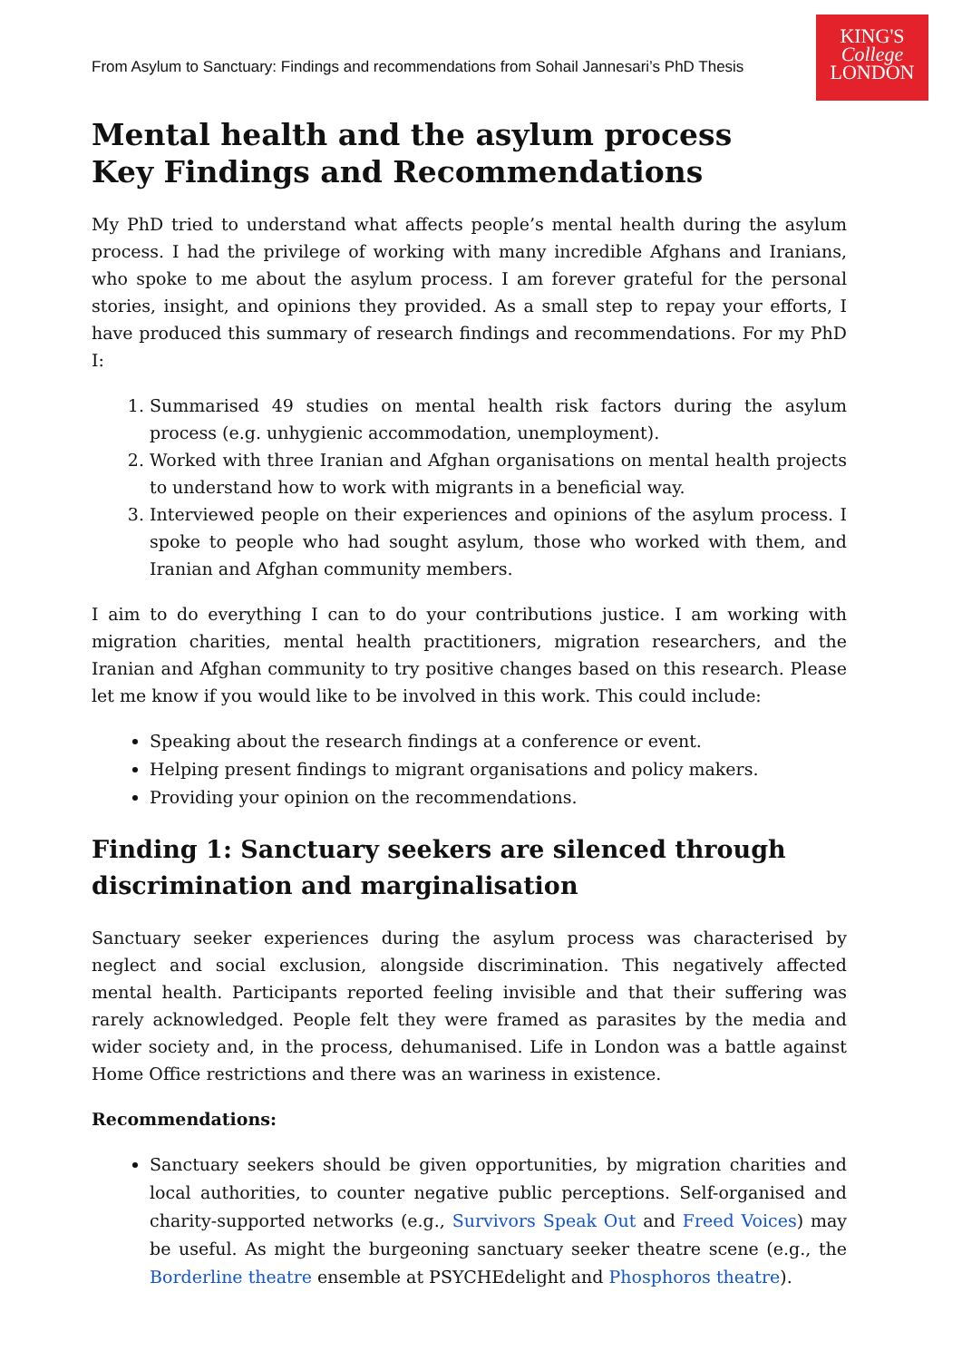KING'S
College
LONDON
From Asylum to Sanctuary: Findings and recommendations from Sohail Jannesari’s PhD Thesis
Mental health and the asylum process
Key Findings and Recommendations
My PhD tried to understand what affects people’s mental health during the asylum process. I had the privilege of working with many incredible Afghans and Iranians, who spoke to me about the asylum process. I am forever grateful for the personal stories, insight, and opinions they provided. As a small step to repay your efforts, I have produced this summary of research findings and recommendations. For my PhD I:
1. Summarised 49 studies on mental health risk factors during the asylum process (e.g. unhygienic accommodation, unemployment).
2. Worked with three Iranian and Afghan organisations on mental health projects to understand how to work with migrants in a beneficial way.
3. Interviewed people on their experiences and opinions of the asylum process. I spoke to people who had sought asylum, those who worked with them, and Iranian and Afghan community members.
I aim to do everything I can to do your contributions justice. I am working with migration charities, mental health practitioners, migration researchers, and the Iranian and Afghan community to try positive changes based on this research. Please let me know if you would like to be involved in this work. This could include:
Speaking about the research findings at a conference or event.
Helping present findings to migrant organisations and policy makers.
Providing your opinion on the recommendations.
Finding 1: Sanctuary seekers are silenced through discrimination and marginalisation
Sanctuary seeker experiences during the asylum process was characterised by neglect and social exclusion, alongside discrimination. This negatively affected mental health. Participants reported feeling invisible and that their suffering was rarely acknowledged. People felt they were framed as parasites by the media and wider society and, in the process, dehumanised. Life in London was a battle against Home Office restrictions and there was an wariness in existence.
Recommendations:
Sanctuary seekers should be given opportunities, by migration charities and local authorities, to counter negative public perceptions. Self-organised and charity-supported networks (e.g., Survivors Speak Out and Freed Voices) may be useful. As might the burgeoning sanctuary seeker theatre scene (e.g., the Borderline theatre ensemble at PSYCHEdelight and Phosphoros theatre).